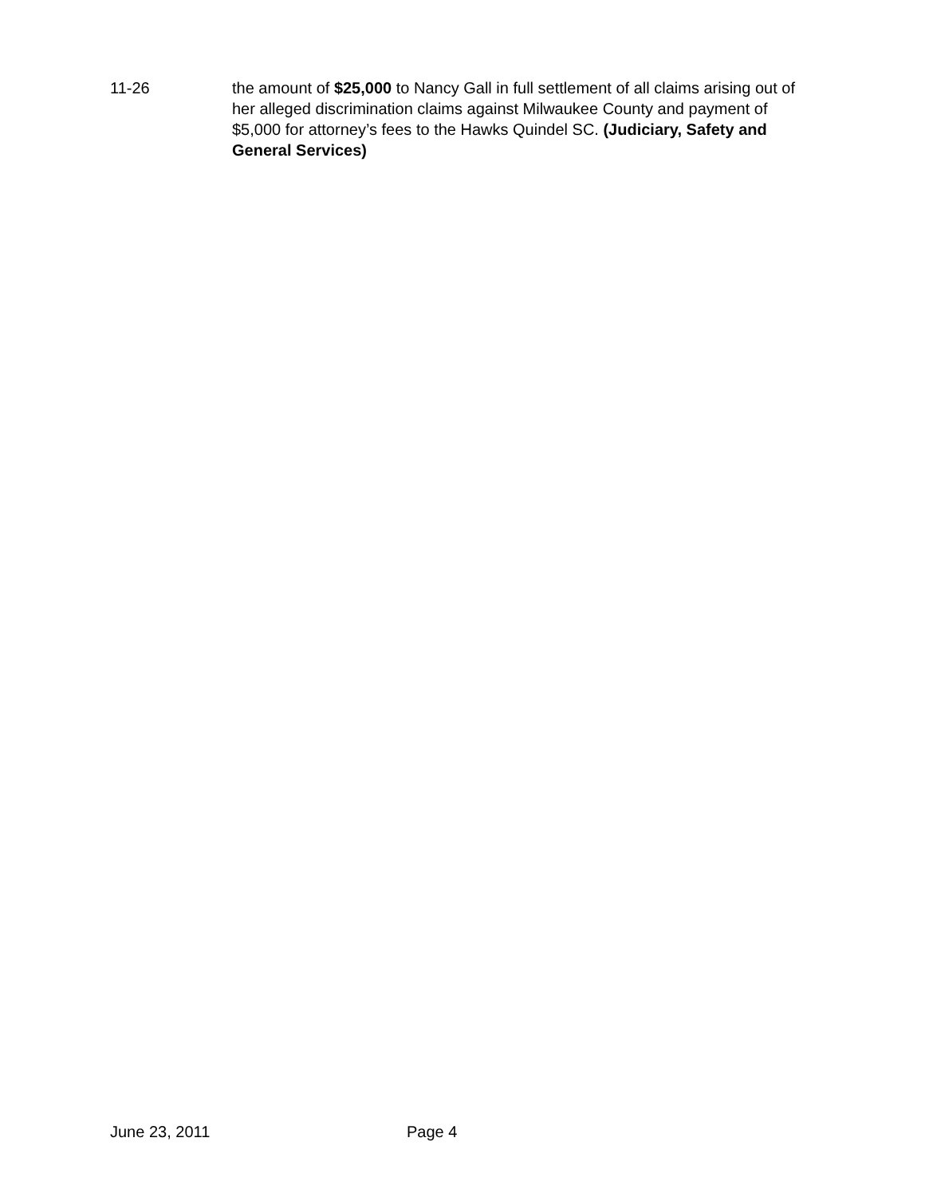11-26 the amount of $25,000 to Nancy Gall in full settlement of all claims arising out of her alleged discrimination claims against Milwaukee County and payment of $5,000 for attorney’s fees to the Hawks Quindel SC. (Judiciary, Safety and General Services)
June 23, 2011 Page 4